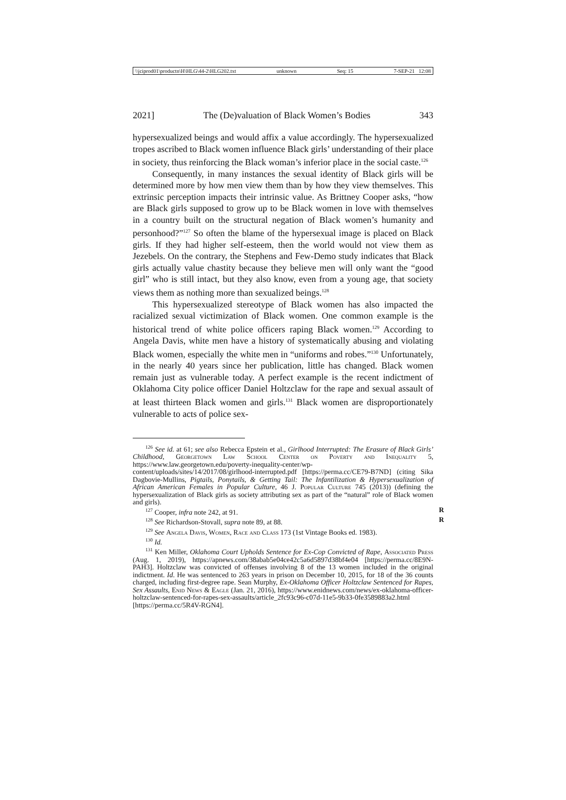\\jciprod01\productn\H\HLG\44-2\HLG202.txt unknown Seq: 15 7-SEP-21 12:08
2021] The (De)valuation of Black Women’s Bodies 343
hypersexualized beings and would affix a value accordingly. The hypersexualized tropes ascribed to Black women influence Black girls’ understanding of their place in society, thus reinforcing the Black woman’s inferior place in the social caste.<sup>126</sup>
Consequently, in many instances the sexual identity of Black girls will be determined more by how men view them than by how they view themselves. This extrinsic perception impacts their intrinsic value. As Brittney Cooper asks, “how are Black girls supposed to grow up to be Black women in love with themselves in a country built on the structural negation of Black women’s humanity and personhood?”<sup>127</sup> So often the blame of the hypersexual image is placed on Black girls. If they had higher self-esteem, then the world would not view them as Jezebels. On the contrary, the Stephens and Few-Demo study indicates that Black girls actually value chastity because they believe men will only want the “good girl” who is still intact, but they also know, even from a young age, that society views them as nothing more than sexualized beings.<sup>128</sup>
This hypersexualized stereotype of Black women has also impacted the racialized sexual victimization of Black women. One common example is the historical trend of white police officers raping Black women.<sup>129</sup> According to Angela Davis, white men have a history of systematically abusing and violating Black women, especially the white men in “uniforms and robes.”<sup>130</sup> Unfortunately, in the nearly 40 years since her publication, little has changed. Black women remain just as vulnerable today. A perfect example is the recent indictment of Oklahoma City police officer Daniel Holtzclaw for the rape and sexual assault of at least thirteen Black women and girls.<sup>131</sup> Black women are disproportionately vulnerable to acts of police sex-
<sup>126</sup> See id. at 61; see also Rebecca Epstein et al., Girlhood Interrupted: The Erasure of Black Girls’ Childhood, Georgetown Law School Center on Poverty and Inequality 5, https://www.law.georgetown.edu/poverty-inequality-center/wp-content/uploads/sites/14/2017/08/girlhood-interrupted.pdf [https://perma.cc/CE79-B7ND] (citing Sika Dagbovie-Mullins, Pigtails, Ponytails, & Getting Tail: The Infantilization & Hypersexualization of African American Females in Popular Culture, 46 J. Popular Culture 745 (2013)) (defining the hypersexualization of Black girls as society attributing sex as part of the “natural” role of Black women and girls).
<sup>127</sup> Cooper, infra note 242, at 91. R
<sup>128</sup> See Richardson-Stovall, supra note 89, at 88. R
<sup>129</sup> See Angela Davis, Women, Race and Class 173 (1st Vintage Books ed. 1983).
<sup>130</sup> Id.
<sup>131</sup> Ken Miller, Oklahoma Court Upholds Sentence for Ex-Cop Convicted of Rape, Associated Press (Aug. 1, 2019), https://apnews.com/38abab5e04ce42c5a6d5897d38bf4e04 [https://perma.cc/8E9N-PAH3]. Holtzclaw was convicted of offenses involving 8 of the 13 women included in the original indictment. Id. He was sentenced to 263 years in prison on December 10, 2015, for 18 of the 36 counts charged, including first-degree rape. Sean Murphy, Ex-Oklahoma Officer Holtzclaw Sentenced for Rapes, Sex Assaults, Enid News & Eagle (Jan. 21, 2016), https://www.enidnews.com/news/ex-oklahoma-officer-holtzclaw-sentenced-for-rapes-sex-assaults/article_2fc93c96-c07d-11e5-9b33-0fe3589883a2.html [https://perma.cc/5R4V-RGN4].